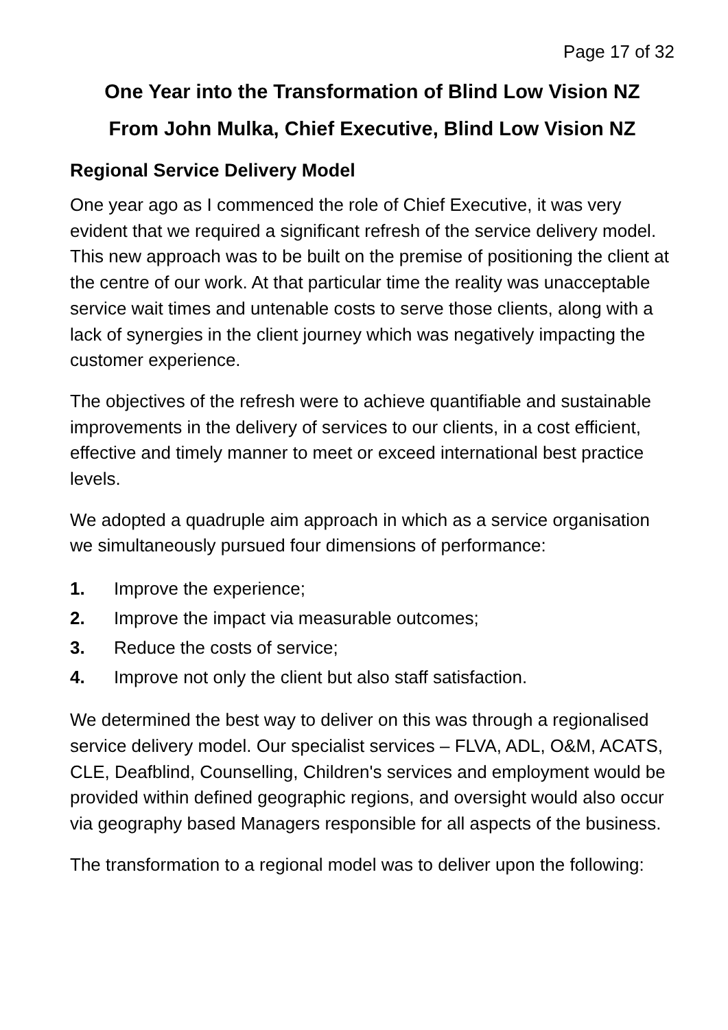Page 17 of 32
One Year into the Transformation of Blind Low Vision NZ
From John Mulka, Chief Executive, Blind Low Vision NZ
Regional Service Delivery Model
One year ago as I commenced the role of Chief Executive, it was very evident that we required a significant refresh of the service delivery model. This new approach was to be built on the premise of positioning the client at the centre of our work. At that particular time the reality was unacceptable service wait times and untenable costs to serve those clients, along with a lack of synergies in the client journey which was negatively impacting the customer experience.
The objectives of the refresh were to achieve quantifiable and sustainable improvements in the delivery of services to our clients, in a cost efficient, effective and timely manner to meet or exceed international best practice levels.
We adopted a quadruple aim approach in which as a service organisation we simultaneously pursued four dimensions of performance:
1. Improve the experience;
2. Improve the impact via measurable outcomes;
3. Reduce the costs of service;
4. Improve not only the client but also staff satisfaction.
We determined the best way to deliver on this was through a regionalised service delivery model. Our specialist services – FLVA, ADL, O&M, ACATS, CLE, Deafblind, Counselling, Children's services and employment would be provided within defined geographic regions, and oversight would also occur via geography based Managers responsible for all aspects of the business.
The transformation to a regional model was to deliver upon the following: